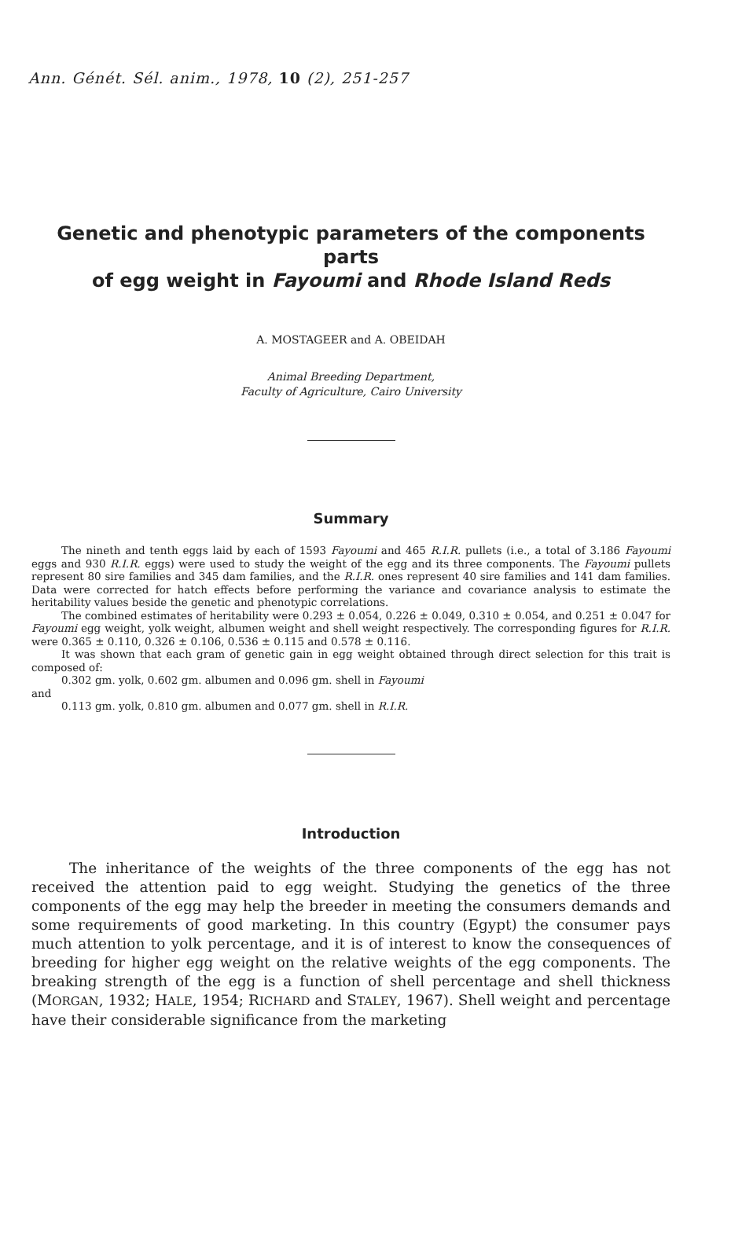Ann. Génét. Sél. anim., 1978, 10 (2), 251-257
Genetic and phenotypic parameters of the components parts
of egg weight in Fayoumi and Rhode Island Reds
A. MOSTAGEER and A. OBEIDAH
Animal Breeding Department,
Faculty of Agriculture, Cairo University
Summary
The nineth and tenth eggs laid by each of 1593 Fayoumi and 465 R.I.R. pullets (i.e., a total of 3.186 Fayoumi eggs and 930 R.I.R. eggs) were used to study the weight of the egg and its three components. The Fayoumi pullets represent 80 sire families and 345 dam families, and the R.I.R. ones represent 40 sire families and 141 dam families. Data were corrected for hatch effects before performing the variance and covariance analysis to estimate the heritability values beside the genetic and phenotypic correlations.
The combined estimates of heritability were 0.293 ± 0.054, 0.226 ± 0.049, 0.310 ± 0.054, and 0.251 ± 0.047 for Fayoumi egg weight, yolk weight, albumen weight and shell weight respectively. The corresponding figures for R.I.R. were 0.365 ± 0.110, 0.326 ± 0.106, 0.536 ± 0.115 and 0.578 ± 0.116.
It was shown that each gram of genetic gain in egg weight obtained through direct selection for this trait is composed of:
0.302 gm. yolk, 0.602 gm. albumen and 0.096 gm. shell in Fayoumi
and
0.113 gm. yolk, 0.810 gm. albumen and 0.077 gm. shell in R.I.R.
Introduction
The inheritance of the weights of the three components of the egg has not received the attention paid to egg weight. Studying the genetics of the three components of the egg may help the breeder in meeting the consumers demands and some requirements of good marketing. In this country (Egypt) the consumer pays much attention to yolk percentage, and it is of interest to know the consequences of breeding for higher egg weight on the relative weights of the egg components. The breaking strength of the egg is a function of shell percentage and shell thickness (MORGAN, 1932; HALE, 1954; RICHARD and STALEY, 1967). Shell weight and percentage have their considerable significance from the marketing